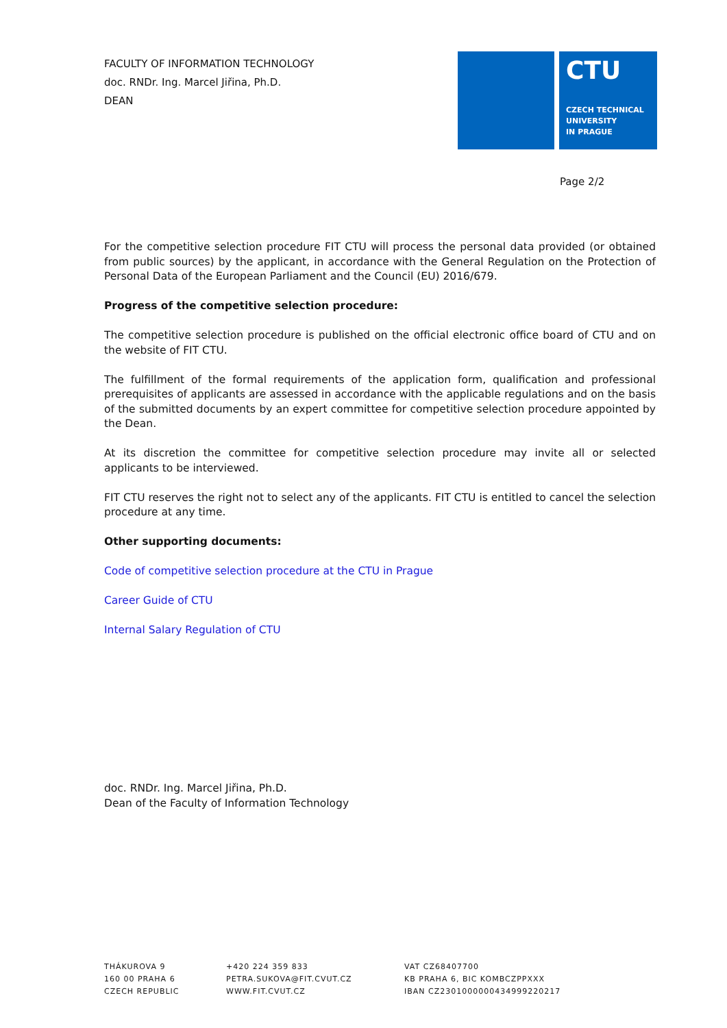FACULTY OF INFORMATION TECHNOLOGY
doc. RNDr. Ing. Marcel Jiřina, Ph.D.
DEAN
CTU
CZECH TECHNICAL
UNIVERSITY
IN PRAGUE
Page 2/2
For the competitive selection procedure FIT CTU will process the personal data provided (or obtained from public sources) by the applicant, in accordance with the General Regulation on the Protection of Personal Data of the European Parliament and the Council (EU) 2016/679.
Progress of the competitive selection procedure:
The competitive selection procedure is published on the official electronic office board of CTU and on the website of FIT CTU.
The fulfillment of the formal requirements of the application form, qualification and professional prerequisites of applicants are assessed in accordance with the applicable regulations and on the basis of the submitted documents by an expert committee for competitive selection procedure appointed by the Dean.
At its discretion the committee for competitive selection procedure may invite all or selected applicants to be interviewed.
FIT CTU reserves the right not to select any of the applicants. FIT CTU is entitled to cancel the selection procedure at any time.
Other supporting documents:
Code of competitive selection procedure at the CTU in Prague
Career Guide of CTU
Internal Salary Regulation of CTU
doc. RNDr. Ing. Marcel Jiřina, Ph.D.
Dean of the Faculty of Information Technology
THÁKUROVA 9
160 00 PRAHA 6
CZECH REPUBLIC
+420 224 359 833
PETRA.SUKOVA@FIT.CVUT.CZ
WWW.FIT.CVUT.CZ
VAT CZ68407700
KB PRAHA 6, BIC KOMBCZPPXXX
IBAN CZ2301000000434999220217